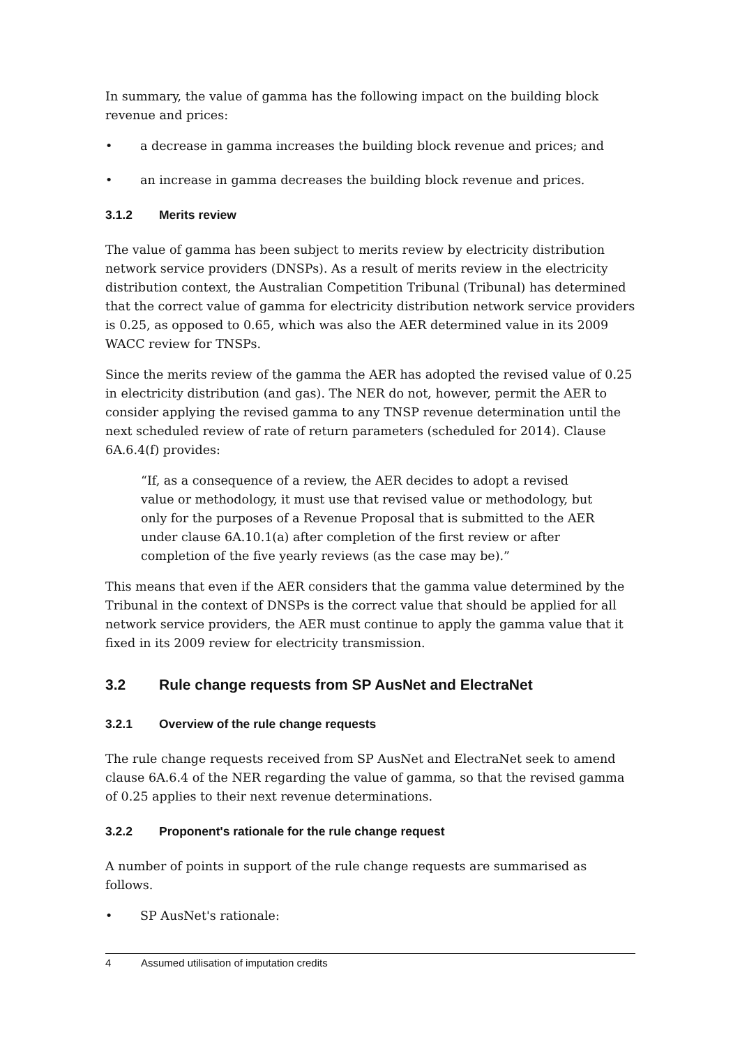In summary, the value of gamma has the following impact on the building block revenue and prices:
• a decrease in gamma increases the building block revenue and prices; and
• an increase in gamma decreases the building block revenue and prices.
3.1.2 Merits review
The value of gamma has been subject to merits review by electricity distribution network service providers (DNSPs). As a result of merits review in the electricity distribution context, the Australian Competition Tribunal (Tribunal) has determined that the correct value of gamma for electricity distribution network service providers is 0.25, as opposed to 0.65, which was also the AER determined value in its 2009 WACC review for TNSPs.
Since the merits review of the gamma the AER has adopted the revised value of 0.25 in electricity distribution (and gas). The NER do not, however, permit the AER to consider applying the revised gamma to any TNSP revenue determination until the next scheduled review of rate of return parameters (scheduled for 2014). Clause 6A.6.4(f) provides:
“If, as a consequence of a review, the AER decides to adopt a revised value or methodology, it must use that revised value or methodology, but only for the purposes of a Revenue Proposal that is submitted to the AER under clause 6A.10.1(a) after completion of the first review or after completion of the five yearly reviews (as the case may be).”
This means that even if the AER considers that the gamma value determined by the Tribunal in the context of DNSPs is the correct value that should be applied for all network service providers, the AER must continue to apply the gamma value that it fixed in its 2009 review for electricity transmission.
3.2 Rule change requests from SP AusNet and ElectraNet
3.2.1 Overview of the rule change requests
The rule change requests received from SP AusNet and ElectraNet seek to amend clause 6A.6.4 of the NER regarding the value of gamma, so that the revised gamma of 0.25 applies to their next revenue determinations.
3.2.2 Proponent's rationale for the rule change request
A number of points in support of the rule change requests are summarised as follows.
• SP AusNet's rationale:
4 Assumed utilisation of imputation credits